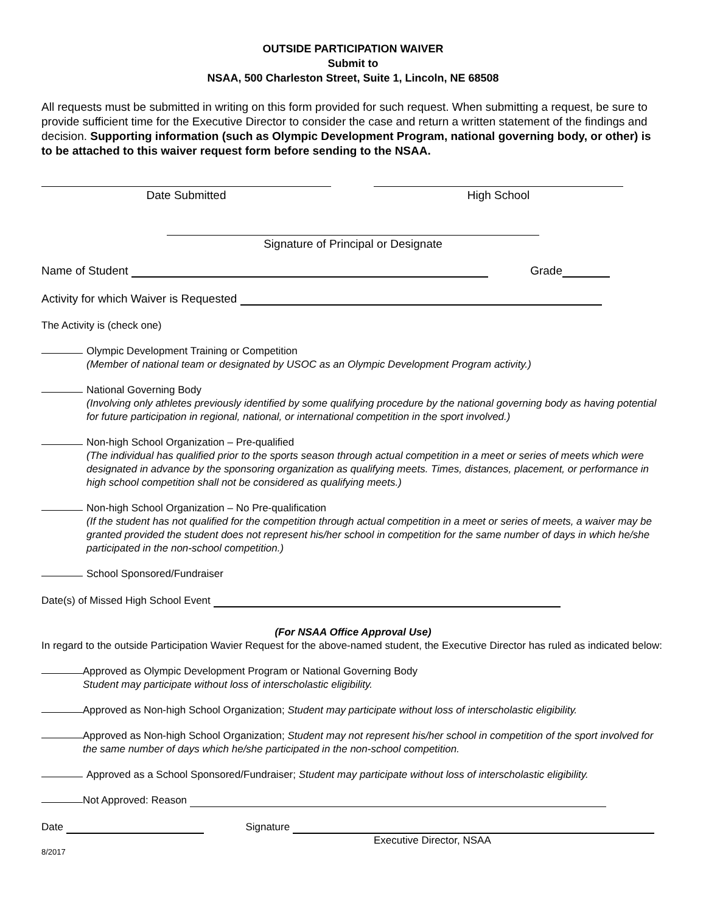OUTSIDE PARTICIPATION WAIVER
Submit to
NSAA, 500 Charleston Street, Suite 1, Lincoln, NE 68508
All requests must be submitted in writing on this form provided for such request. When submitting a request, be sure to provide sufficient time for the Executive Director to consider the case and return a written statement of the findings and decision. Supporting information (such as Olympic Development Program, national governing body, or other) is to be attached to this waiver request form before sending to the NSAA.
Date Submitted High School
Signature of Principal or Designate
Name of Student Grade
Activity for which Waiver is Requested
The Activity is (check one)
Olympic Development Training or Competition
(Member of national team or designated by USOC as an Olympic Development Program activity.)
National Governing Body
(Involving only athletes previously identified by some qualifying procedure by the national governing body as having potential for future participation in regional, national, or international competition in the sport involved.)
Non-high School Organization – Pre-qualified
(The individual has qualified prior to the sports season through actual competition in a meet or series of meets which were designated in advance by the sponsoring organization as qualifying meets. Times, distances, placement, or performance in high school competition shall not be considered as qualifying meets.)
Non-high School Organization – No Pre-qualification
(If the student has not qualified for the competition through actual competition in a meet or series of meets, a waiver may be granted provided the student does not represent his/her school in competition for the same number of days in which he/she participated in the non-school competition.)
School Sponsored/Fundraiser
Date(s) of Missed High School Event
(For NSAA Office Approval Use)
In regard to the outside Participation Wavier Request for the above-named student, the Executive Director has ruled as indicated below:
Approved as Olympic Development Program or National Governing Body
Student may participate without loss of interscholastic eligibility.
Approved as Non-high School Organization; Student may participate without loss of interscholastic eligibility.
Approved as Non-high School Organization; Student may not represent his/her school in competition of the sport involved for the same number of days which he/she participated in the non-school competition.
Approved as a School Sponsored/Fundraiser; Student may participate without loss of interscholastic eligibility.
Not Approved: Reason
Date Signature
Executive Director, NSAA
8/2017